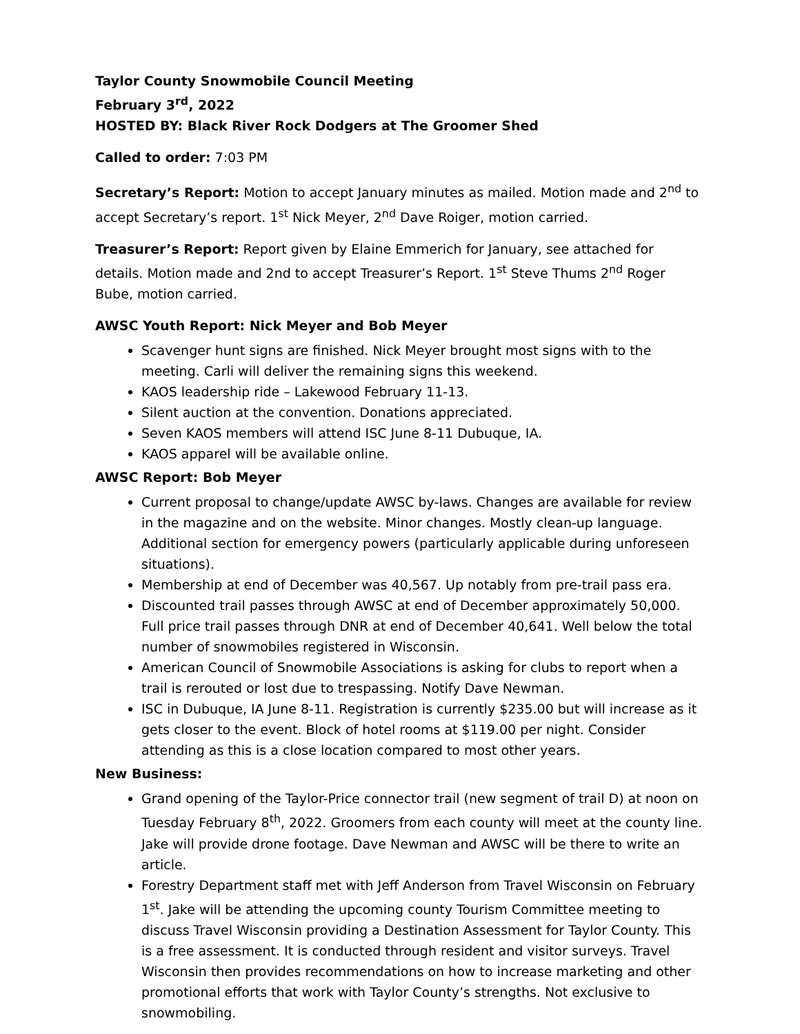Taylor County Snowmobile Council Meeting
February 3<sup>rd</sup>, 2022
HOSTED BY: Black River Rock Dodgers at The Groomer Shed
Called to order: 7:03 PM
Secretary’s Report: Motion to accept January minutes as mailed. Motion made and 2<sup>nd</sup> to accept Secretary’s report. 1<sup>st</sup> Nick Meyer, 2<sup>nd</sup> Dave Roiger, motion carried.
Treasurer’s Report: Report given by Elaine Emmerich for January, see attached for details. Motion made and 2nd to accept Treasurer’s Report. 1<sup>st</sup> Steve Thums 2<sup>nd</sup> Roger Bube, motion carried.
AWSC Youth Report: Nick Meyer and Bob Meyer
Scavenger hunt signs are finished. Nick Meyer brought most signs with to the meeting. Carli will deliver the remaining signs this weekend.
KAOS leadership ride – Lakewood February 11-13.
Silent auction at the convention. Donations appreciated.
Seven KAOS members will attend ISC June 8-11 Dubuque, IA.
KAOS apparel will be available online.
AWSC Report: Bob Meyer
Current proposal to change/update AWSC by-laws. Changes are available for review in the magazine and on the website. Minor changes. Mostly clean-up language. Additional section for emergency powers (particularly applicable during unforeseen situations).
Membership at end of December was 40,567. Up notably from pre-trail pass era.
Discounted trail passes through AWSC at end of December approximately 50,000. Full price trail passes through DNR at end of December 40,641. Well below the total number of snowmobiles registered in Wisconsin.
American Council of Snowmobile Associations is asking for clubs to report when a trail is rerouted or lost due to trespassing. Notify Dave Newman.
ISC in Dubuque, IA June 8-11. Registration is currently $235.00 but will increase as it gets closer to the event. Block of hotel rooms at $119.00 per night. Consider attending as this is a close location compared to most other years.
New Business:
Grand opening of the Taylor-Price connector trail (new segment of trail D) at noon on Tuesday February 8<sup>th</sup>, 2022. Groomers from each county will meet at the county line. Jake will provide drone footage. Dave Newman and AWSC will be there to write an article.
Forestry Department staff met with Jeff Anderson from Travel Wisconsin on February 1<sup>st</sup>. Jake will be attending the upcoming county Tourism Committee meeting to discuss Travel Wisconsin providing a Destination Assessment for Taylor County. This is a free assessment. It is conducted through resident and visitor surveys. Travel Wisconsin then provides recommendations on how to increase marketing and other promotional efforts that work with Taylor County’s strengths. Not exclusive to snowmobiling.